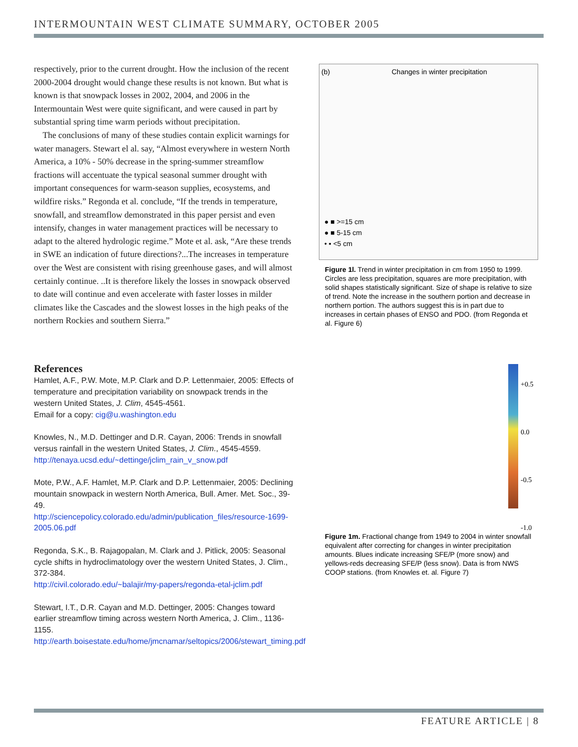INTERMOUNTAIN WEST CLIMATE SUMMARY, OCTOBER 2005
respectively, prior to the current drought. How the inclusion of the recent 2000-2004 drought would change these results is not known. But what is known is that snowpack losses in 2002, 2004, and 2006 in the Intermountain West were quite significant, and were caused in part by substantial spring time warm periods without precipitation.
The conclusions of many of these studies contain explicit warnings for water managers. Stewart el al. say, “Almost everywhere in western North America, a 10% - 50% decrease in the spring-summer streamflow fractions will accentuate the typical seasonal summer drought with important consequences for warm-season supplies, ecosystems, and wildfire risks.” Regonda et al. conclude, “If the trends in temperature, snowfall, and streamflow demonstrated in this paper persist and even intensify, changes in water management practices will be necessary to adapt to the altered hydrologic regime.” Mote et al. ask, “Are these trends in SWE an indication of future directions?...The increases in temperature over the West are consistent with rising greenhouse gases, and will almost certainly continue. ..It is therefore likely the losses in snowpack observed to date will continue and even accelerate with faster losses in milder climates like the Cascades and the slowest losses in the high peaks of the northern Rockies and southern Sierra.”
References
Hamlet, A.F., P.W. Mote, M.P. Clark and D.P. Lettenmaier, 2005: Effects of temperature and precipitation variability on snowpack trends in the western United States, J. Clim, 4545-4561.
Email for a copy: cig@u.washington.edu
Knowles, N., M.D. Dettinger and D.R. Cayan, 2006: Trends in snowfall versus rainfall in the western United States, J. Clim., 4545-4559.
http://tenaya.ucsd.edu/~dettinge/jclim_rain_v_snow.pdf
Mote, P.W., A.F. Hamlet, M.P. Clark and D.P. Lettenmaier, 2005: Declining mountain snowpack in western North America, Bull. Amer. Met. Soc., 39-49.
http://sciencepolicy.colorado.edu/admin/publication_files/resource-1699-2005.06.pdf
Regonda, S.K., B. Rajagopalan, M. Clark and J. Pitlick, 2005: Seasonal cycle shifts in hydroclimatology over the western United States, J. Clim., 372-384.
http://civil.colorado.edu/~balajir/my-papers/regonda-etal-jclim.pdf
Stewart, I.T., D.R. Cayan and M.D. Dettinger, 2005: Changes toward earlier streamflow timing across western North America, J. Clim., 1136-1155.
http://earth.boisestate.edu/home/jmcnamar/seltopics/2006/stewart_timing.pdf
(b) Changes in winter precipitation
● ■ >=15 cm
● ■ 5-15 cm
• ▪ <5 cm
Figure 1l. Trend in winter precipitation in cm from 1950 to 1999. Circles are less precipitation, squares are more precipitation, with solid shapes statistically significant. Size of shape is relative to size of trend. Note the increase in the southern portion and decrease in northern portion. The authors suggest this is in part due to increases in certain phases of ENSO and PDO. (from Regonda et al. Figure 6)
+0.5
0.0
-0.5
-1.0
Figure 1m. Fractional change from 1949 to 2004 in winter snowfall equivalent after correcting for changes in winter precipitation amounts. Blues indicate increasing SFE/P (more snow) and yellows-reds decreasing SFE/P (less snow). Data is from NWS COOP stations. (from Knowles et. al. Figure 7)
FEATURE ARTICLE | 8